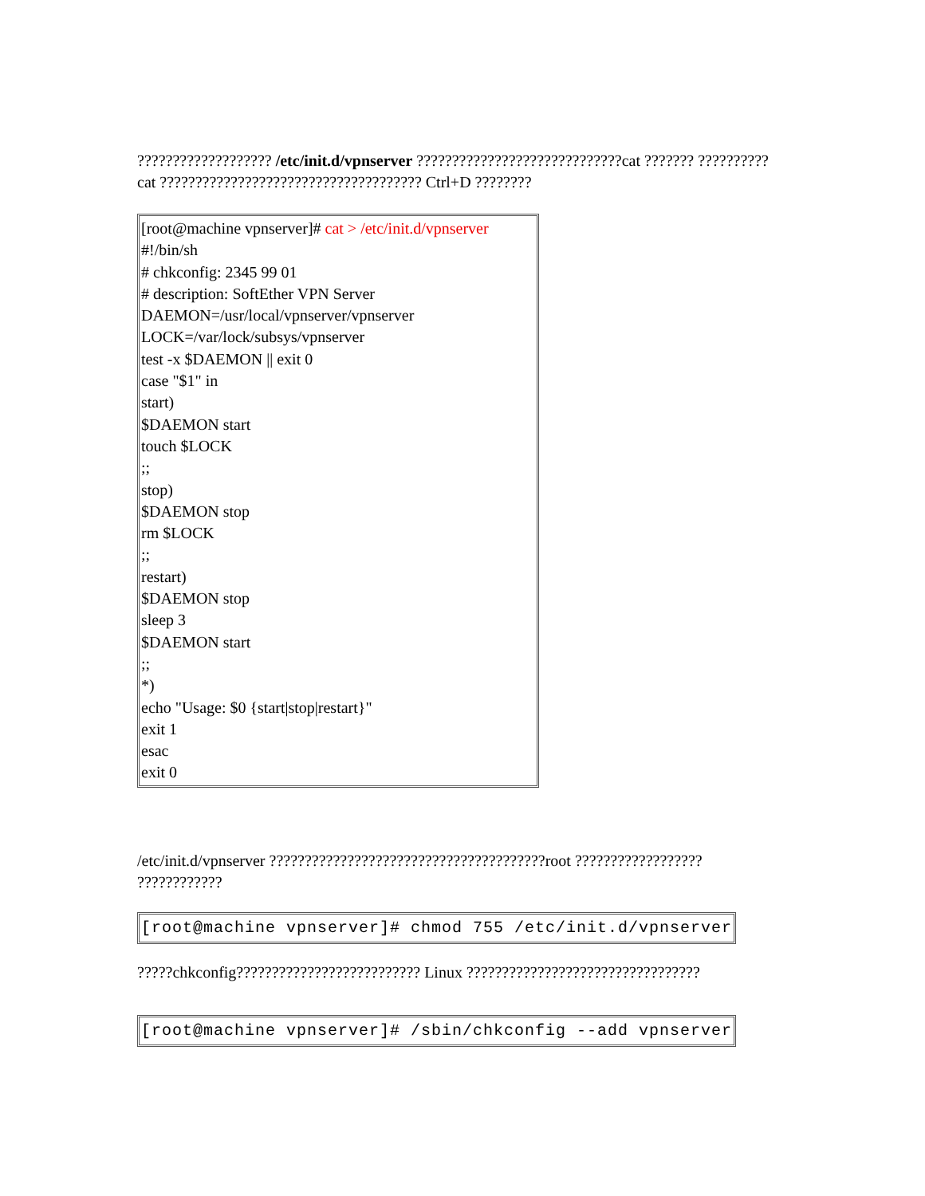??????????????????? /etc/init.d/vpnserver ?????????????????????????????cat ??????? ??????????cat ????????????????????????????????????? Ctrl+D ????????
[root@machine vpnserver]# cat > /etc/init.d/vpnserver
#!/bin/sh
# chkconfig: 2345 99 01
# description: SoftEther VPN Server
DAEMON=/usr/local/vpnserver/vpnserver
LOCK=/var/lock/subsys/vpnserver
test -x $DAEMON || exit 0
case "$1" in
start)
$DAEMON start
touch $LOCK
;;
stop)
$DAEMON stop
rm $LOCK
;;
restart)
$DAEMON stop
sleep 3
$DAEMON start
;;
*)
echo "Usage: $0 {start|stop|restart}"
exit 1
esac
exit 0
/etc/init.d/vpnserver ???????????????????????????????????????root ?????????????????? ????????????
[root@machine vpnserver]# chmod 755 /etc/init.d/vpnserver
?????chkconfig?????????????????????????? Linux ?????????????????????????????????
[root@machine vpnserver]# /sbin/chkconfig --add vpnserver